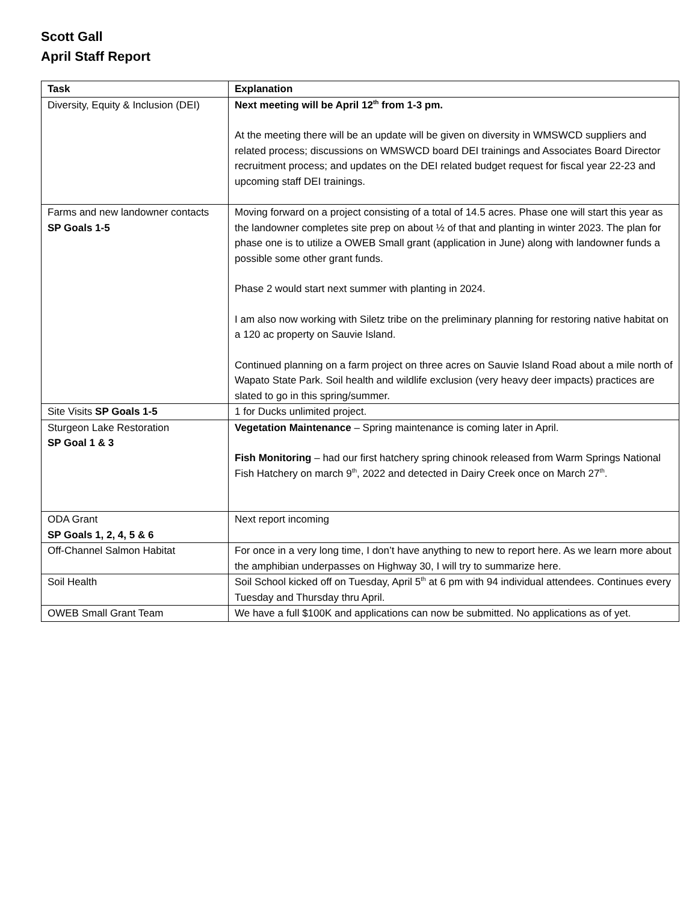Scott Gall
April Staff Report
| Task | Explanation |
| --- | --- |
| Diversity, Equity & Inclusion (DEI) | Next meeting will be April 12<sup>th</sup> from 1-3 pm. At the meeting there will be an update will be given on diversity in WMSWCD suppliers and related process; discussions on WMSWCD board DEI trainings and Associates Board Director recruitment process; and updates on the DEI related budget request for fiscal year 22-23 and upcoming staff DEI trainings. |
| Farms and new landowner contacts SP Goals 1-5 | Moving forward on a project consisting of a total of 14.5 acres. Phase one will start this year as the landowner completes site prep on about ½ of that and planting in winter 2023. The plan for phase one is to utilize a OWEB Small grant (application in June) along with landowner funds a possible some other grant funds. Phase 2 would start next summer with planting in 2024. I am also now working with Siletz tribe on the preliminary planning for restoring native habitat on a 120 ac property on Sauvie Island. Continued planning on a farm project on three acres on Sauvie Island Road about a mile north of Wapato State Park. Soil health and wildlife exclusion (very heavy deer impacts) practices are slated to go in this spring/summer. |
| Site Visits SP Goals 1-5 | 1 for Ducks unlimited project. |
| Sturgeon Lake Restoration SP Goal 1 & 3 | Vegetation Maintenance – Spring maintenance is coming later in April. Fish Monitoring – had our first hatchery spring chinook released from Warm Springs National Fish Hatchery on march 9<sup>th</sup>, 2022 and detected in Dairy Creek once on March 27<sup>th</sup>. |
| ODA Grant SP Goals 1, 2, 4, 5 & 6 | Next report incoming |
| Off-Channel Salmon Habitat | For once in a very long time, I don’t have anything to new to report here. As we learn more about the amphibian underpasses on Highway 30, I will try to summarize here. |
| Soil Health | Soil School kicked off on Tuesday, April 5<sup>th</sup> at 6 pm with 94 individual attendees. Continues every Tuesday and Thursday thru April. |
| OWEB Small Grant Team | We have a full $100K and applications can now be submitted. No applications as of yet. |